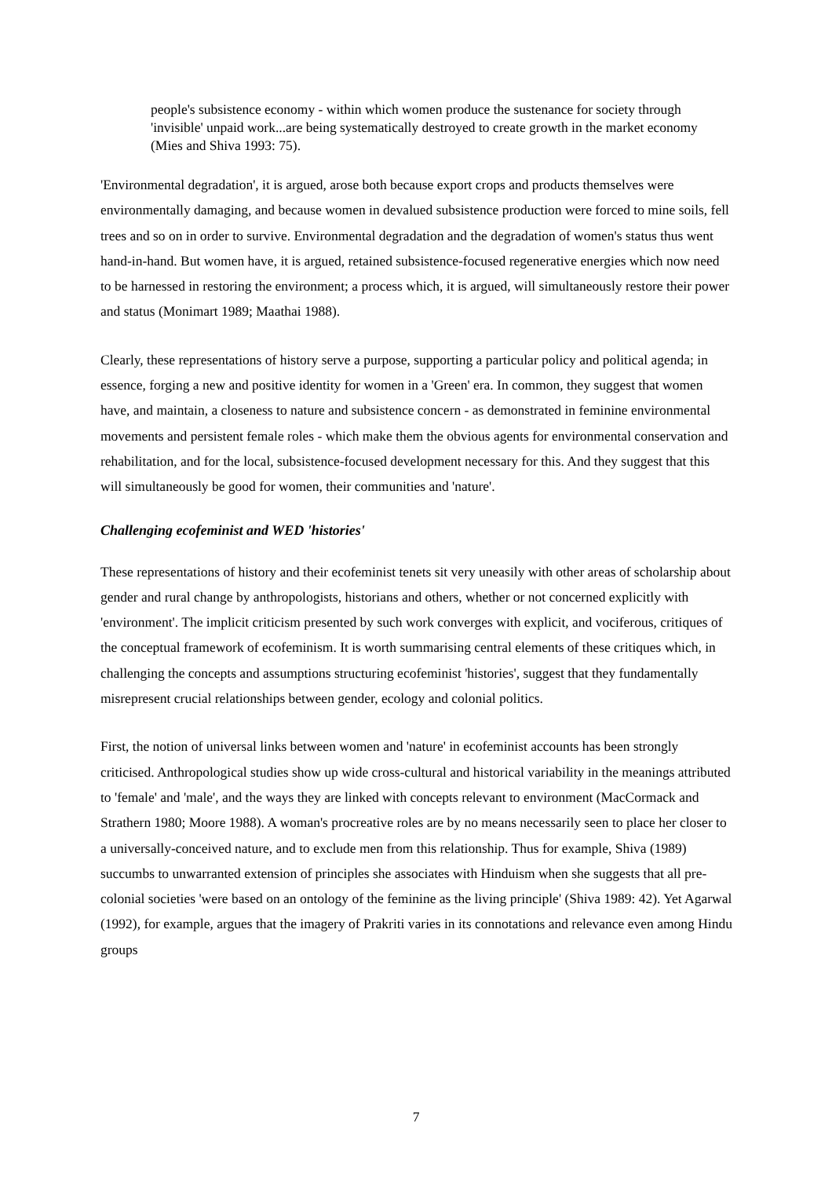people's subsistence economy - within which women produce the sustenance for society through 'invisible' unpaid work...are being systematically destroyed to create growth in the market economy (Mies and Shiva 1993: 75).
'Environmental degradation', it is argued, arose both because export crops and products themselves were environmentally damaging, and because women in devalued subsistence production were forced to mine soils, fell trees and so on in order to survive. Environmental degradation and the degradation of women's status thus went hand-in-hand. But women have, it is argued, retained subsistence-focused regenerative energies which now need to be harnessed in restoring the environment; a process which, it is argued, will simultaneously restore their power and status (Monimart 1989; Maathai 1988).
Clearly, these representations of history serve a purpose, supporting a particular policy and political agenda; in essence, forging a new and positive identity for women in a 'Green' era. In common, they suggest that women have, and maintain, a closeness to nature and subsistence concern - as demonstrated in feminine environmental movements and persistent female roles - which make them the obvious agents for environmental conservation and rehabilitation, and for the local, subsistence-focused development necessary for this. And they suggest that this will simultaneously be good for women, their communities and 'nature'.
Challenging ecofeminist and WED 'histories'
These representations of history and their ecofeminist tenets sit very uneasily with other areas of scholarship about gender and rural change by anthropologists, historians and others, whether or not concerned explicitly with 'environment'. The implicit criticism presented by such work converges with explicit, and vociferous, critiques of the conceptual framework of ecofeminism. It is worth summarising central elements of these critiques which, in challenging the concepts and assumptions structuring ecofeminist 'histories', suggest that they fundamentally misrepresent crucial relationships between gender, ecology and colonial politics.
First, the notion of universal links between women and 'nature' in ecofeminist accounts has been strongly criticised. Anthropological studies show up wide cross-cultural and historical variability in the meanings attributed to 'female' and 'male', and the ways they are linked with concepts relevant to environment (MacCormack and Strathern 1980; Moore 1988). A woman's procreative roles are by no means necessarily seen to place her closer to a universally-conceived nature, and to exclude men from this relationship. Thus for example, Shiva (1989) succumbs to unwarranted extension of principles she associates with Hinduism when she suggests that all pre-colonial societies 'were based on an ontology of the feminine as the living principle' (Shiva 1989: 42). Yet Agarwal (1992), for example, argues that the imagery of Prakriti varies in its connotations and relevance even among Hindu groups
7